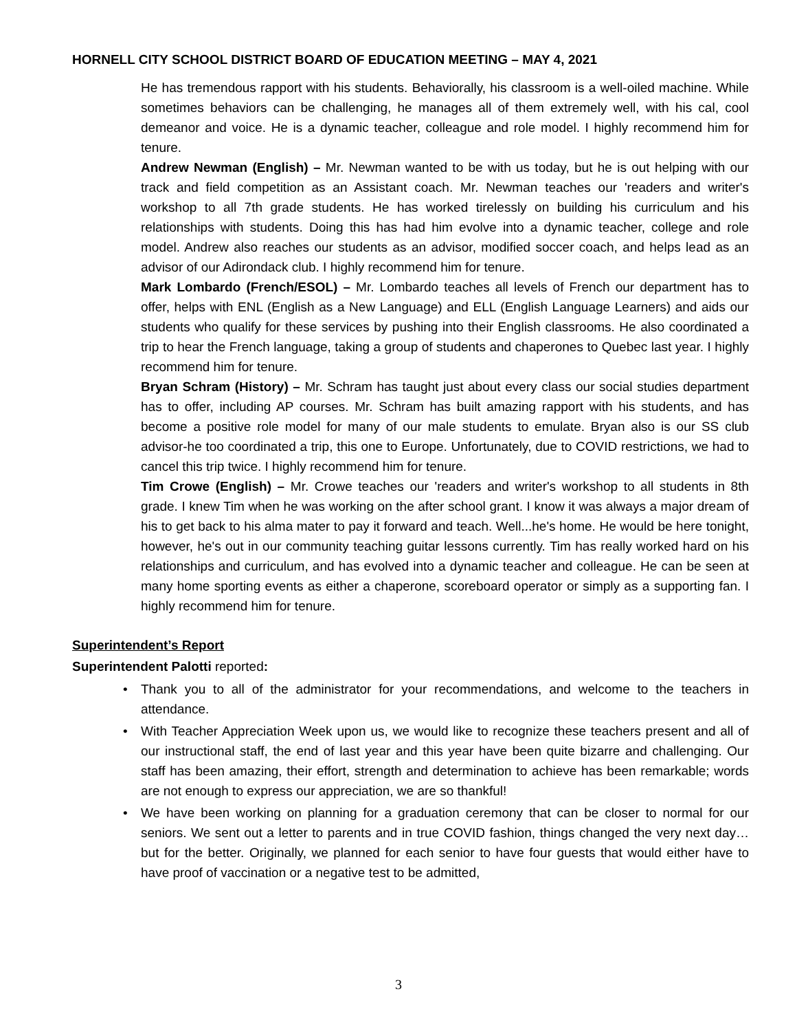HORNELL CITY SCHOOL DISTRICT BOARD OF EDUCATION MEETING – MAY 4, 2021
He has tremendous rapport with his students. Behaviorally, his classroom is a well-oiled machine. While sometimes behaviors can be challenging, he manages all of them extremely well, with his cal, cool demeanor and voice. He is a dynamic teacher, colleague and role model. I highly recommend him for tenure.
Andrew Newman (English) – Mr. Newman wanted to be with us today, but he is out helping with our track and field competition as an Assistant coach. Mr. Newman teaches our 'readers and writer's workshop to all 7th grade students. He has worked tirelessly on building his curriculum and his relationships with students. Doing this has had him evolve into a dynamic teacher, college and role model. Andrew also reaches our students as an advisor, modified soccer coach, and helps lead as an advisor of our Adirondack club. I highly recommend him for tenure.
Mark Lombardo (French/ESOL) – Mr. Lombardo teaches all levels of French our department has to offer, helps with ENL (English as a New Language) and ELL (English Language Learners) and aids our students who qualify for these services by pushing into their English classrooms. He also coordinated a trip to hear the French language, taking a group of students and chaperones to Quebec last year. I highly recommend him for tenure.
Bryan Schram (History) – Mr. Schram has taught just about every class our social studies department has to offer, including AP courses. Mr. Schram has built amazing rapport with his students, and has become a positive role model for many of our male students to emulate. Bryan also is our SS club advisor-he too coordinated a trip, this one to Europe. Unfortunately, due to COVID restrictions, we had to cancel this trip twice. I highly recommend him for tenure.
Tim Crowe (English) – Mr. Crowe teaches our 'readers and writer's workshop to all students in 8th grade. I knew Tim when he was working on the after school grant. I know it was always a major dream of his to get back to his alma mater to pay it forward and teach. Well...he's home. He would be here tonight, however, he's out in our community teaching guitar lessons currently. Tim has really worked hard on his relationships and curriculum, and has evolved into a dynamic teacher and colleague. He can be seen at many home sporting events as either a chaperone, scoreboard operator or simply as a supporting fan. I highly recommend him for tenure.
Superintendent’s Report
Superintendent Palotti reported:
• Thank you to all of the administrator for your recommendations, and welcome to the teachers in attendance.
• With Teacher Appreciation Week upon us, we would like to recognize these teachers present and all of our instructional staff, the end of last year and this year have been quite bizarre and challenging. Our staff has been amazing, their effort, strength and determination to achieve has been remarkable; words are not enough to express our appreciation, we are so thankful!
• We have been working on planning for a graduation ceremony that can be closer to normal for our seniors. We sent out a letter to parents and in true COVID fashion, things changed the very next day…but for the better. Originally, we planned for each senior to have four guests that would either have to have proof of vaccination or a negative test to be admitted,
3